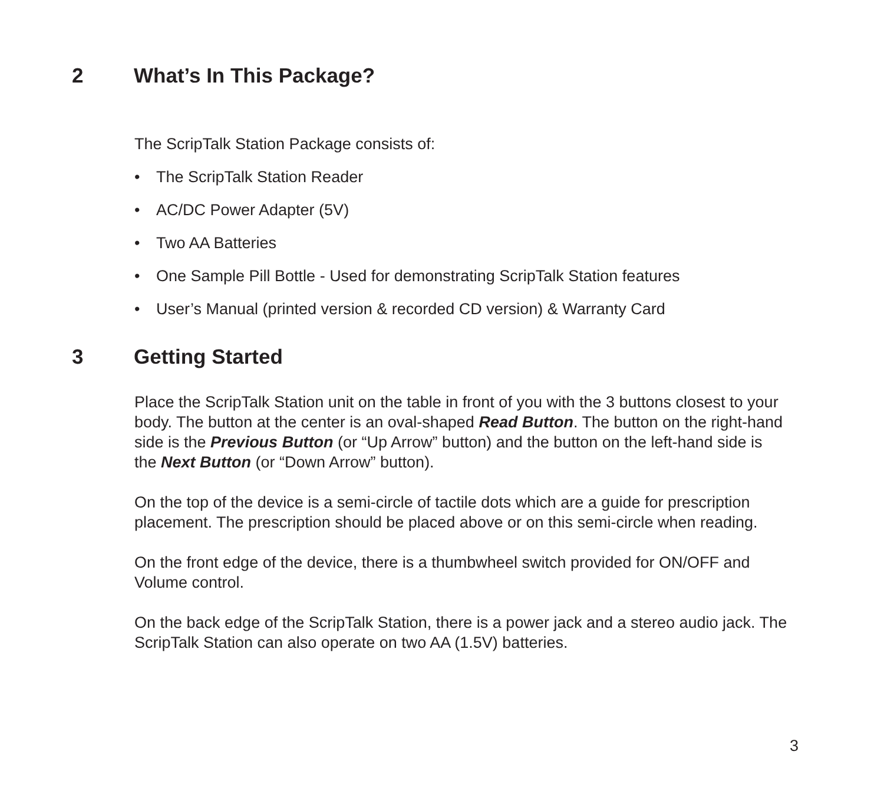2 What’s In This Package?
The ScripTalk Station Package consists of:
• The ScripTalk Station Reader
• AC/DC Power Adapter (5V)
• Two AA Batteries
• One Sample Pill Bottle - Used for demonstrating ScripTalk Station features
• User’s Manual (printed version & recorded CD version) & Warranty Card
3 Getting Started
Place the ScripTalk Station unit on the table in front of you with the 3 buttons closest to your body. The button at the center is an oval-shaped Read Button. The button on the right-hand side is the Previous Button (or “Up Arrow” button) and the button on the left-hand side is the Next Button (or “Down Arrow” button).
On the top of the device is a semi-circle of tactile dots which are a guide for prescription placement. The prescription should be placed above or on this semi-circle when reading.
On the front edge of the device, there is a thumbwheel switch provided for ON/OFF and Volume control.
On the back edge of the ScripTalk Station, there is a power jack and a stereo audio jack. The ScripTalk Station can also operate on two AA (1.5V) batteries.
3